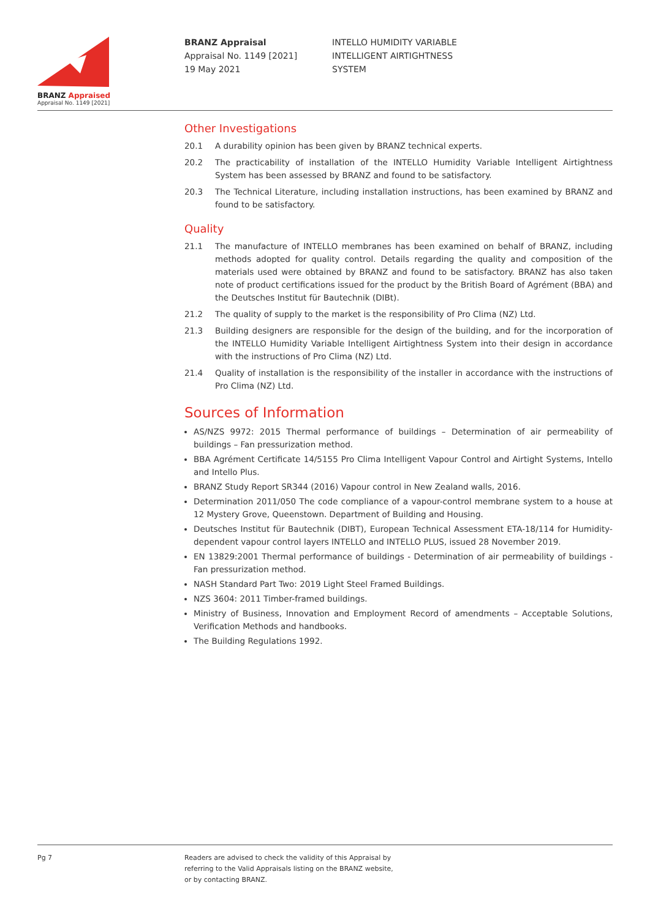BRANZ Appraised
Appraisal No. 1149 [2021]
BRANZ Appraisal
Appraisal No. 1149 [2021]
19 May 2021
INTELLO HUMIDITY VARIABLE
INTELLIGENT AIRTIGHTNESS
SYSTEM
Other Investigations
20.1 A durability opinion has been given by BRANZ technical experts.
20.2 The practicability of installation of the INTELLO Humidity Variable Intelligent Airtightness System has been assessed by BRANZ and found to be satisfactory.
20.3 The Technical Literature, including installation instructions, has been examined by BRANZ and found to be satisfactory.
Quality
21.1 The manufacture of INTELLO membranes has been examined on behalf of BRANZ, including methods adopted for quality control. Details regarding the quality and composition of the materials used were obtained by BRANZ and found to be satisfactory. BRANZ has also taken note of product certifications issued for the product by the British Board of Agrément (BBA) and the Deutsches Institut für Bautechnik (DIBt).
21.2 The quality of supply to the market is the responsibility of Pro Clima (NZ) Ltd.
21.3 Building designers are responsible for the design of the building, and for the incorporation of the INTELLO Humidity Variable Intelligent Airtightness System into their design in accordance with the instructions of Pro Clima (NZ) Ltd.
21.4 Quality of installation is the responsibility of the installer in accordance with the instructions of Pro Clima (NZ) Ltd.
Sources of Information
AS/NZS 9972: 2015 Thermal performance of buildings – Determination of air permeability of buildings – Fan pressurization method.
BBA Agrément Certificate 14/5155 Pro Clima Intelligent Vapour Control and Airtight Systems, Intello and Intello Plus.
BRANZ Study Report SR344 (2016) Vapour control in New Zealand walls, 2016.
Determination 2011/050 The code compliance of a vapour-control membrane system to a house at 12 Mystery Grove, Queenstown. Department of Building and Housing.
Deutsches Institut für Bautechnik (DIBT), European Technical Assessment ETA-18/114 for Humidity-dependent vapour control layers INTELLO and INTELLO PLUS, issued 28 November 2019.
EN 13829:2001 Thermal performance of buildings - Determination of air permeability of buildings - Fan pressurization method.
NASH Standard Part Two: 2019 Light Steel Framed Buildings.
NZS 3604: 2011 Timber-framed buildings.
Ministry of Business, Innovation and Employment Record of amendments – Acceptable Solutions, Verification Methods and handbooks.
The Building Regulations 1992.
Pg 7 Readers are advised to check the validity of this Appraisal by
referring to the Valid Appraisals listing on the BRANZ website,
or by contacting BRANZ.